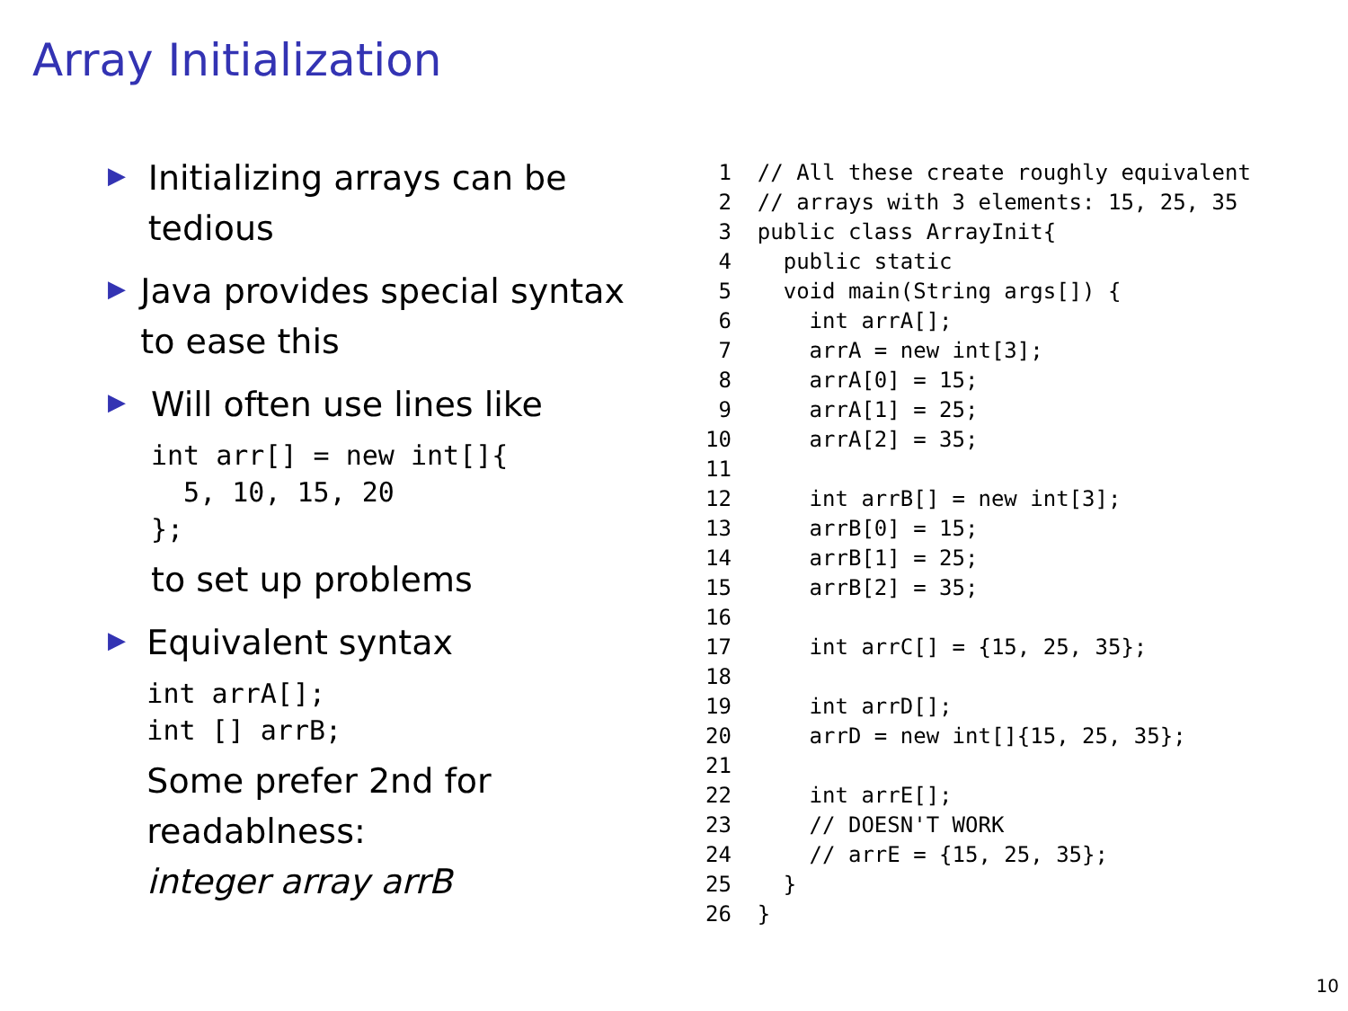Array Initialization
▶
Initializing arrays can be tedious
▶
Java provides special syntax to ease this
▶
Will often use lines like
int arr[] = new int[]{
  5, 10, 15, 20
};
to set up problems
▶
Equivalent syntax
int arrA[];
int [] arrB;
Some prefer 2nd for readablness:
integer array arrB
 1  // All these create roughly equivalent
 2  // arrays with 3 elements: 15, 25, 35
 3  public class ArrayInit{
 4    public static
 5    void main(String args[]) {
 6      int arrA[];
 7      arrA = new int[3];
 8      arrA[0] = 15;
 9      arrA[1] = 25;
10      arrA[2] = 35;
11
12      int arrB[] = new int[3];
13      arrB[0] = 15;
14      arrB[1] = 25;
15      arrB[2] = 35;
16
17      int arrC[] = {15, 25, 35};
18
19      int arrD[];
20      arrD = new int[]{15, 25, 35};
21
22      int arrE[];
23      // DOESN'T WORK
24      // arrE = {15, 25, 35};
25    }
26  }
10